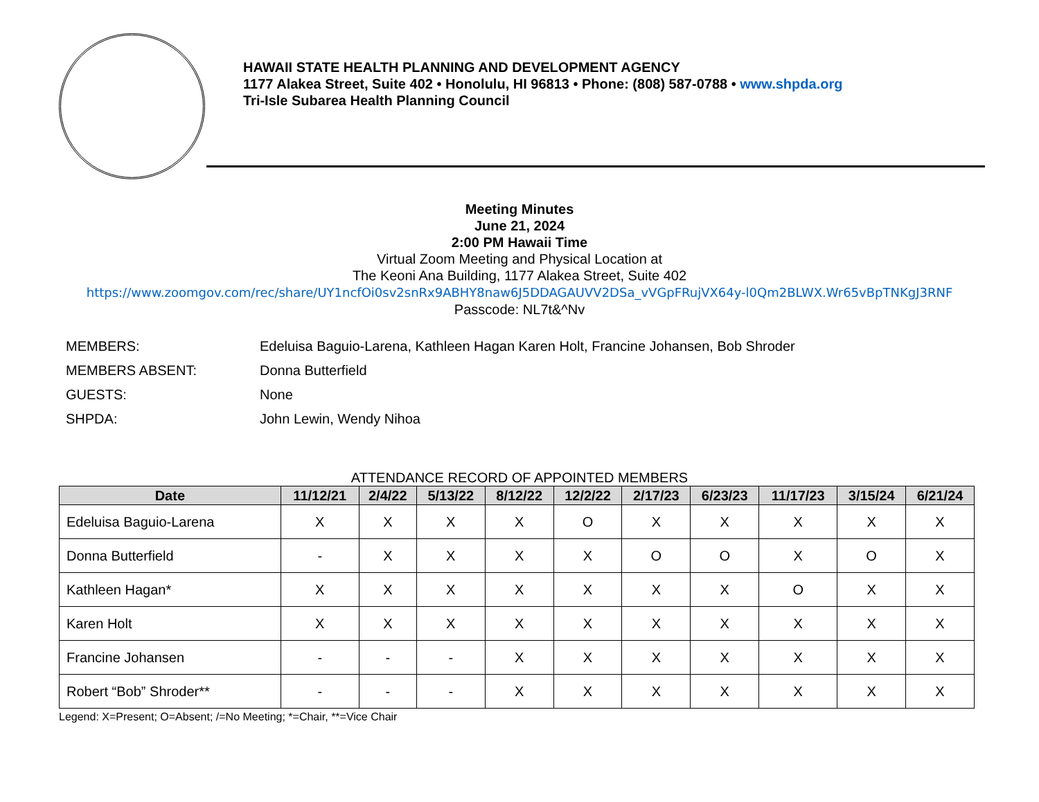HAWAII STATE HEALTH PLANNING AND DEVELOPMENT AGENCY
1177 Alakea Street, Suite 402 • Honolulu, HI 96813 • Phone: (808) 587-0788 • www.shpda.org
Tri-Isle Subarea Health Planning Council
Meeting Minutes
June 21, 2024
2:00 PM Hawaii Time
Virtual Zoom Meeting and Physical Location at
The Keoni Ana Building, 1177 Alakea Street, Suite 402
https://www.zoomgov.com/rec/share/UY1ncfOi0sv2snRx9ABHY8naw6J5DDAGAUVV2DSa_vVGpFRujVX64y-l0Qm2BLWX.Wr65vBpTNKgJ3RNF
Passcode: NL7t&^Nv
MEMBERS: Edeluisa Baguio-Larena, Kathleen Hagan Karen Holt, Francine Johansen, Bob Shroder
MEMBERS ABSENT: Donna Butterfield
GUESTS: None
SHPDA: John Lewin, Wendy Nihoa
ATTENDANCE RECORD OF APPOINTED MEMBERS
| Date | 11/12/21 | 2/4/22 | 5/13/22 | 8/12/22 | 12/2/22 | 2/17/23 | 6/23/23 | 11/17/23 | 3/15/24 | 6/21/24 |
| --- | --- | --- | --- | --- | --- | --- | --- | --- | --- | --- |
| Edeluisa Baguio-Larena | X | X | X | X | O | X | X | X | X | X |
| Donna Butterfield | - | X | X | X | X | O | O | X | O | X |
| Kathleen Hagan* | X | X | X | X | X | X | X | O | X | X |
| Karen Holt | X | X | X | X | X | X | X | X | X | X |
| Francine Johansen | - | - | - | X | X | X | X | X | X | X |
| Robert “Bob” Shroder** | - | - | - | X | X | X | X | X | X | X |
Legend: X=Present; O=Absent; /=No Meeting; *=Chair, **=Vice Chair